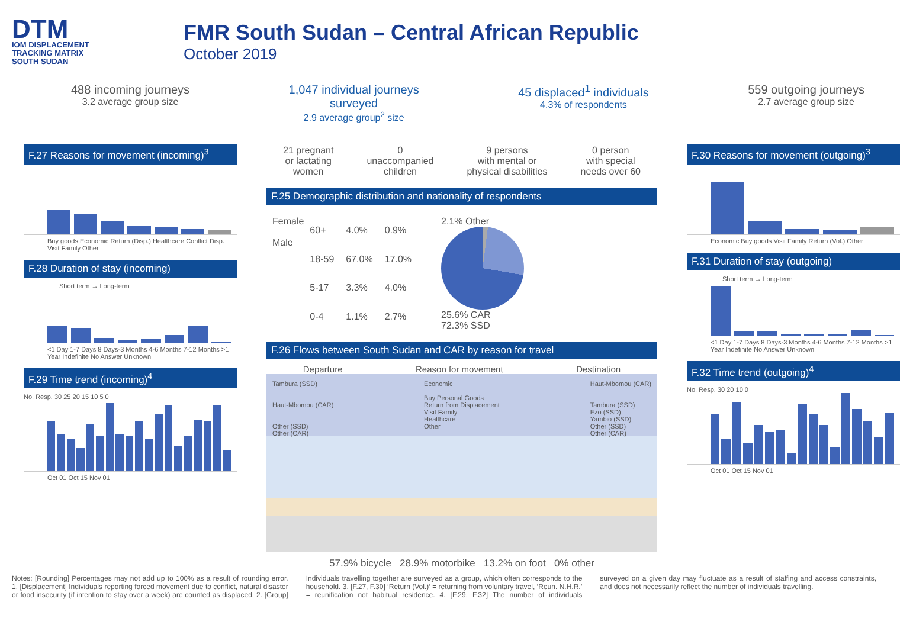DTM
IOM DISPLACEMENT
TRACKING MATRIX
SOUTH SUDAN
FMR South Sudan – Central African Republic
October 2019
488 incoming journeys
3.2 average group size
1,047 individual journeys
surveyed
2.9 average group<sup>2</sup> size
45 displaced<sup>1</sup> individuals
4.3% of respondents
559 outgoing journeys
2.7 average group size
F.27 Reasons for movement (incoming)<sup>3</sup>
Buy goods Economic Return (Disp.) Healthcare Conflict Disp. Visit Family Other
F.28 Duration of stay (incoming)
Short term → Long-term
<1 Day 1-7 Days 8 Days-3 Months 4-6 Months 7-12 Months >1 Year Indefinite No Answer Unknown
F.29 Time trend (incoming)<sup>4</sup>
No. Resp. 30 25 20 15 10 5 0
Oct 01 Oct 15 Nov 01
21 pregnant
or lactating
women
0
unaccompanied
children
9 persons
with mental or
physical disabilities
0 person
with special
needs over 60
F.25 Demographic distribution and nationality of respondents
Female
Male
| 60+ | 4.0% | 0.9% |
| 18-59 | 67.0% | 17.0% |
| 5-17 | 3.3% | 4.0% |
| 0-4 | 1.1% | 2.7% |
2.1% Other
25.6% CAR
72.3% SSD
F.26 Flows between South Sudan and CAR by reason for travel
Departure Reason for movement Destination
Tambura (SSD)
Haut-Mbomou (CAR)
Other (SSD)
Other (CAR)
Economic
Buy Personal Goods
Return from Displacement
Visit Family
Healthcare
Other
Haut-Mbomou (CAR)
Tambura (SSD)
Ezo (SSD)
Yambio (SSD)
Other (SSD)
Other (CAR)
57.9% bicycle 28.9% motorbike 13.2% on foot 0% other
F.30 Reasons for movement (outgoing)<sup>3</sup>
Economic Buy goods Visit Family Return (Vol.) Other
F.31 Duration of stay (outgoing)
Short term → Long-term
<1 Day 1-7 Days 8 Days-3 Months 4-6 Months 7-12 Months >1 Year Indefinite No Answer Unknown
F.32 Time trend (outgoing)<sup>4</sup>
No. Resp. 30 20 10 0
Oct 01 Oct 15 Nov 01
Notes: [Rounding] Percentages may not add up to 100% as a result of rounding error. 1. [Displacement] Individuals reporting forced movement due to conflict, natural disaster or food insecurity (if intention to stay over a week) are counted as displaced. 2. [Group] Individuals travelling together are surveyed as a group, which often corresponds to the household. 3. [F.27, F.30] ‘Return (Vol.)‘ = returning from voluntary travel, ‘Reun. N.H.R.’ = reunification not habitual residence. 4. [F.29, F.32] The number of individuals surveyed on a given day may fluctuate as a result of staffing and access constraints, and does not necessarily reflect the number of individuals travelling.